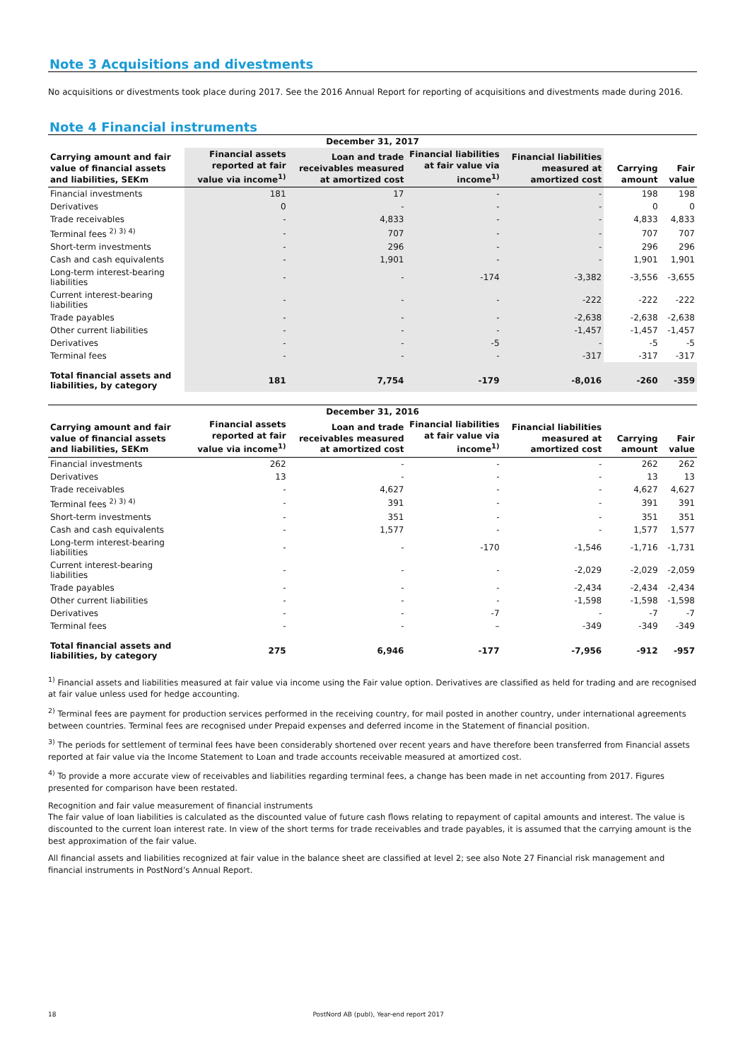Note 3 Acquisitions and divestments
No acquisitions or divestments took place during 2017. See the 2016 Annual Report for reporting of acquisitions and divestments made during 2016.
Note 4 Financial instruments
| December 31, 2017 | | | | | | |
| Carrying amount and fair value of financial assets and liabilities, SEKm | Financial assets reported at fair value via income<sup>1)</sup> | Loan and trade receivables measured at amortized cost | Financial liabilities at fair value via income<sup>1)</sup> | Financial liabilities measured at amortized cost | Carrying amount | Fair value |
| Financial investments | 181 | 17 | - | - | 198 | 198 |
| Derivatives | 0 | - | - | - | 0 | 0 |
| Trade receivables | - | 4,833 | - | - | 4,833 | 4,833 |
| Terminal fees <sup>2) 3) 4)</sup> | - | 707 | - | - | 707 | 707 |
| Short-term investments | - | 296 | - | - | 296 | 296 |
| Cash and cash equivalents | - | 1,901 | - | - | 1,901 | 1,901 |
| Long-term interest-bearing liabilities | - | - | -174 | -3,382 | -3,556 | -3,655 |
| Current interest-bearing liabilities | - | - | - | -222 | -222 | -222 |
| Trade payables | - | - | - | -2,638 | -2,638 | -2,638 |
| Other current liabilities | - | - | - | -1,457 | -1,457 | -1,457 |
| Derivatives | - | - | -5 | - | -5 | -5 |
| Terminal fees | - | - | - | -317 | -317 | -317 |
| Total financial assets and liabilities, by category | 181 | 7,754 | -179 | -8,016 | -260 | -359 |
| December 31, 2016 | | | | | | |
| Carrying amount and fair value of financial assets and liabilities, SEKm | Financial assets reported at fair value via income<sup>1)</sup> | Loan and trade receivables measured at amortized cost | Financial liabilities at fair value via income<sup>1)</sup> | Financial liabilities measured at amortized cost | Carrying amount | Fair value |
| Financial investments | 262 | - | - | - | 262 | 262 |
| Derivatives | 13 | - | - | - | 13 | 13 |
| Trade receivables | - | 4,627 | - | - | 4,627 | 4,627 |
| Terminal fees <sup>2) 3) 4)</sup> | - | 391 | - | - | 391 | 391 |
| Short-term investments | - | 351 | - | - | 351 | 351 |
| Cash and cash equivalents | - | 1,577 | - | - | 1,577 | 1,577 |
| Long-term interest-bearing liabilities | - | - | -170 | -1,546 | -1,716 | -1,731 |
| Current interest-bearing liabilities | - | - | - | -2,029 | -2,029 | -2,059 |
| Trade payables | - | - | - | -2,434 | -2,434 | -2,434 |
| Other current liabilities | - | - | - | -1,598 | -1,598 | -1,598 |
| Derivatives | - | - | -7 | - | -7 | -7 |
| Terminal fees | - | - | – | -349 | -349 | -349 |
| Total financial assets and liabilities, by category | 275 | 6,946 | -177 | -7,956 | -912 | -957 |
<sup>1)</sup> Financial assets and liabilities measured at fair value via income using the Fair value option. Derivatives are classified as held for trading and are recognised at fair value unless used for hedge accounting.
<sup>2)</sup> Terminal fees are payment for production services performed in the receiving country, for mail posted in another country, under international agreements between countries. Terminal fees are recognised under Prepaid expenses and deferred income in the Statement of financial position.
<sup>3)</sup> The periods for settlement of terminal fees have been considerably shortened over recent years and have therefore been transferred from Financial assets reported at fair value via the Income Statement to Loan and trade accounts receivable measured at amortized cost.
<sup>4)</sup> To provide a more accurate view of receivables and liabilities regarding terminal fees, a change has been made in net accounting from 2017. Figures presented for comparison have been restated.
Recognition and fair value measurement of financial instruments
The fair value of loan liabilities is calculated as the discounted value of future cash flows relating to repayment of capital amounts and interest. The value is discounted to the current loan interest rate. In view of the short terms for trade receivables and trade payables, it is assumed that the carrying amount is the best approximation of the fair value.
All financial assets and liabilities recognized at fair value in the balance sheet are classified at level 2; see also Note 27 Financial risk management and financial instruments in PostNord’s Annual Report.
18 PostNord AB (publ), Year-end report 2017